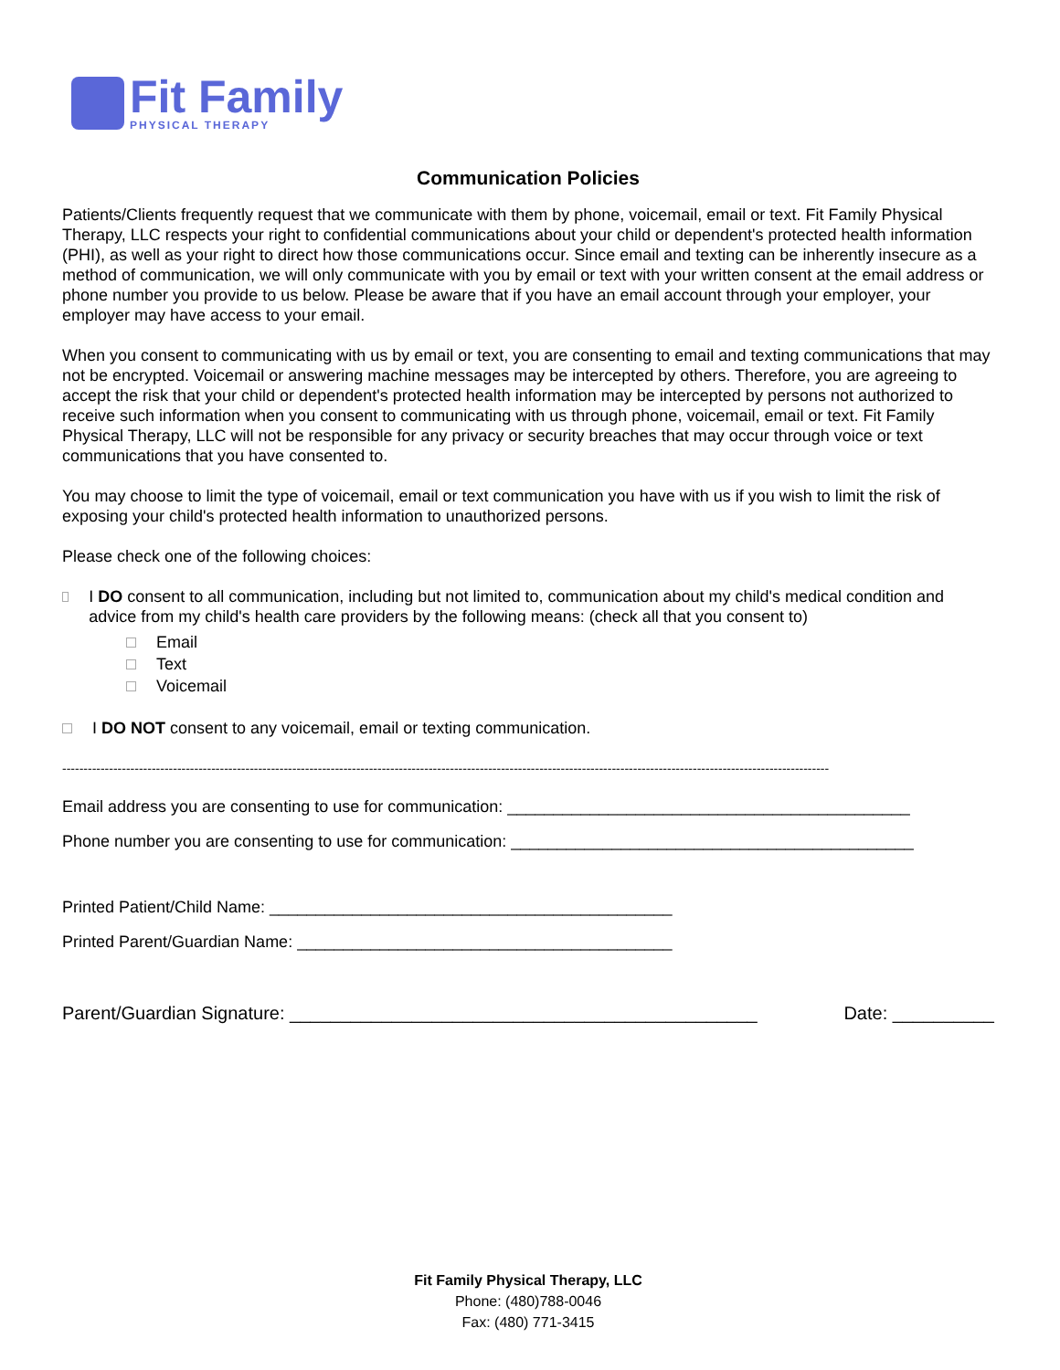Fit Family
PHYSICAL THERAPY
Communication Policies
Patients/Clients frequently request that we communicate with them by phone, voicemail, email or text. Fit Family Physical Therapy, LLC respects your right to confidential communications about your child or dependent's protected health information (PHI), as well as your right to direct how those communications occur. Since email and texting can be inherently insecure as a method of communication, we will only communicate with you by email or text with your written consent at the email address or phone number you provide to us below. Please be aware that if you have an email account through your employer, your employer may have access to your email.
When you consent to communicating with us by email or text, you are consenting to email and texting communications that may not be encrypted. Voicemail or answering machine messages may be intercepted by others. Therefore, you are agreeing to accept the risk that your child or dependent's protected health information may be intercepted by persons not authorized to receive such information when you consent to communicating with us through phone, voicemail, email or text. Fit Family Physical Therapy, LLC will not be responsible for any privacy or security breaches that may occur through voice or text communications that you have consented to.
You may choose to limit the type of voicemail, email or text communication you have with us if you wish to limit the risk of exposing your child's protected health information to unauthorized persons.
Please check one of the following choices:
I DO consent to all communication, including but not limited to, communication about my child's medical condition and advice from my child's health care providers by the following means: (check all that you consent to)
Email
Text
Voicemail
I DO NOT consent to any voicemail, email or texting communication.
------------------------------------------------------------------------------------------------------------------------------------------------------------------------------------
Email address you are consenting to use for communication: ____________________________________________
Phone number you are consenting to use for communication: ____________________________________________
Printed Patient/Child Name: ____________________________________________
Printed Parent/Guardian Name: _________________________________________
Parent/Guardian Signature: ______________________________________________ Date: __________
Fit Family Physical Therapy, LLC
Phone: (480)788-0046
Fax: (480) 771-3415